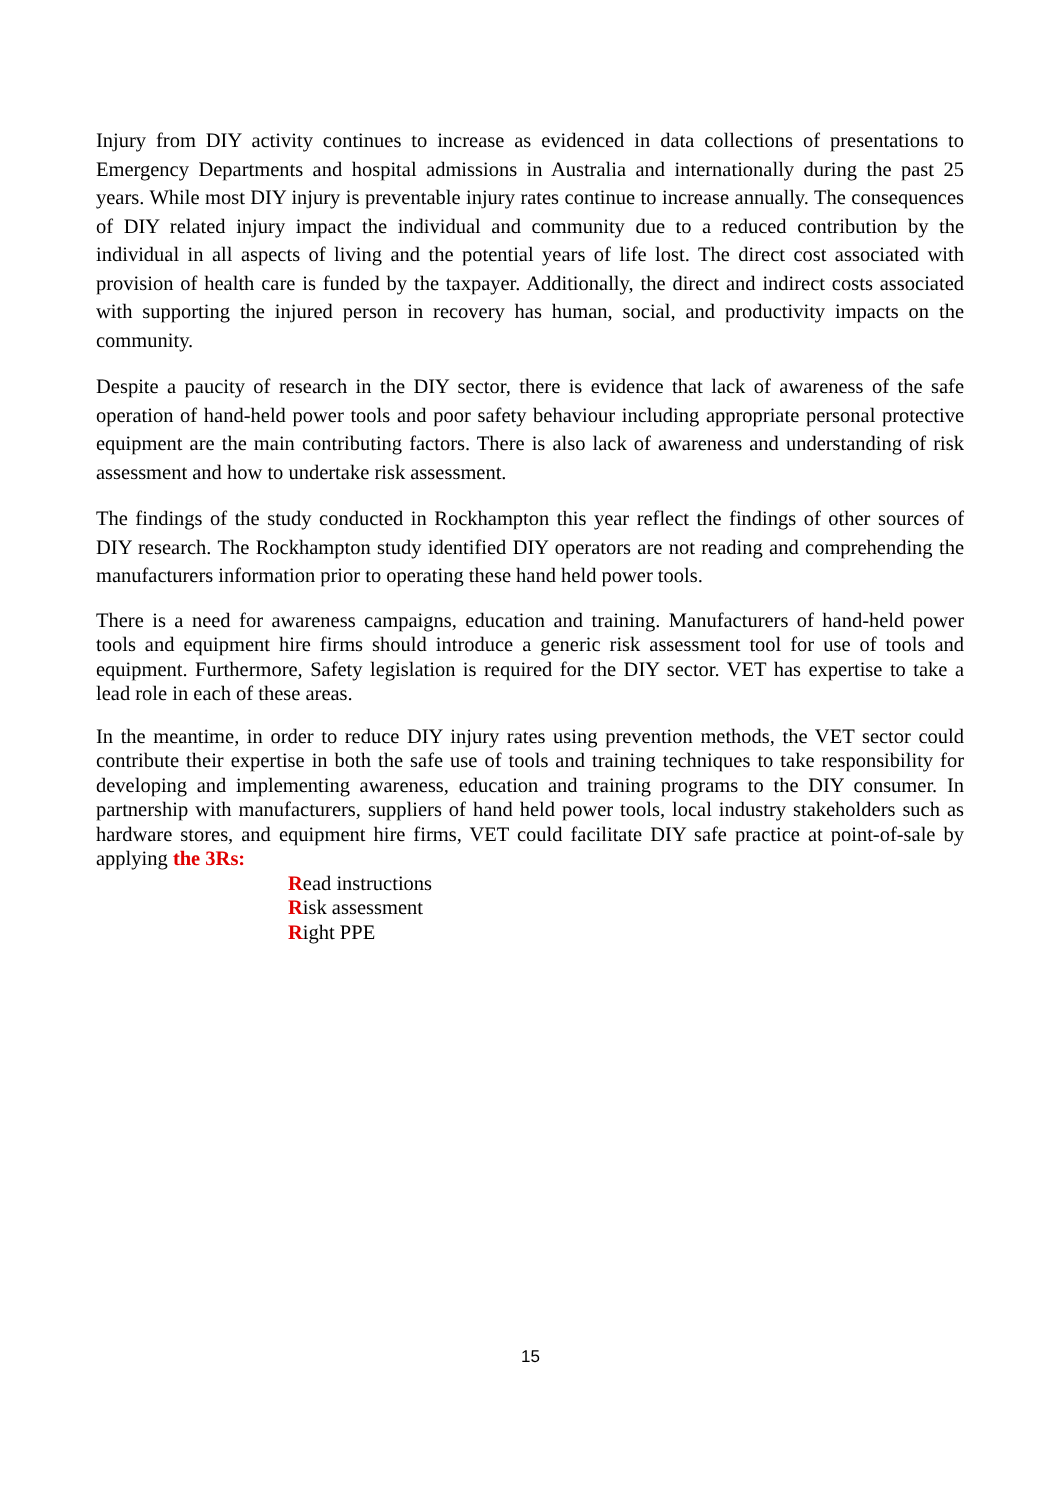Injury from DIY activity continues to increase as evidenced in data collections of presentations to Emergency Departments and hospital admissions in Australia and internationally during the past 25 years. While most DIY injury is preventable injury rates continue to increase annually. The consequences of DIY related injury impact the individual and community due to a reduced contribution by the individual in all aspects of living and the potential years of life lost. The direct cost associated with provision of health care is funded by the taxpayer. Additionally, the direct and indirect costs associated with supporting the injured person in recovery has human, social, and productivity impacts on the community.
Despite a paucity of research in the DIY sector, there is evidence that lack of awareness of the safe operation of hand-held power tools and poor safety behaviour including appropriate personal protective equipment are the main contributing factors. There is also lack of awareness and understanding of risk assessment and how to undertake risk assessment.
The findings of the study conducted in Rockhampton this year reflect the findings of other sources of DIY research. The Rockhampton study identified DIY operators are not reading and comprehending the manufacturers information prior to operating these hand held power tools.
There is a need for awareness campaigns, education and training. Manufacturers of hand-held power tools and equipment hire firms should introduce a generic risk assessment tool for use of tools and equipment. Furthermore, Safety legislation is required for the DIY sector. VET has expertise to take a lead role in each of these areas.
In the meantime, in order to reduce DIY injury rates using prevention methods, the VET sector could contribute their expertise in both the safe use of tools and training techniques to take responsibility for developing and implementing awareness, education and training programs to the DIY consumer. In partnership with manufacturers, suppliers of hand held power tools, local industry stakeholders such as hardware stores, and equipment hire firms, VET could facilitate DIY safe practice at point-of-sale by applying the 3Rs:
Read instructions
Risk assessment
Right PPE
15